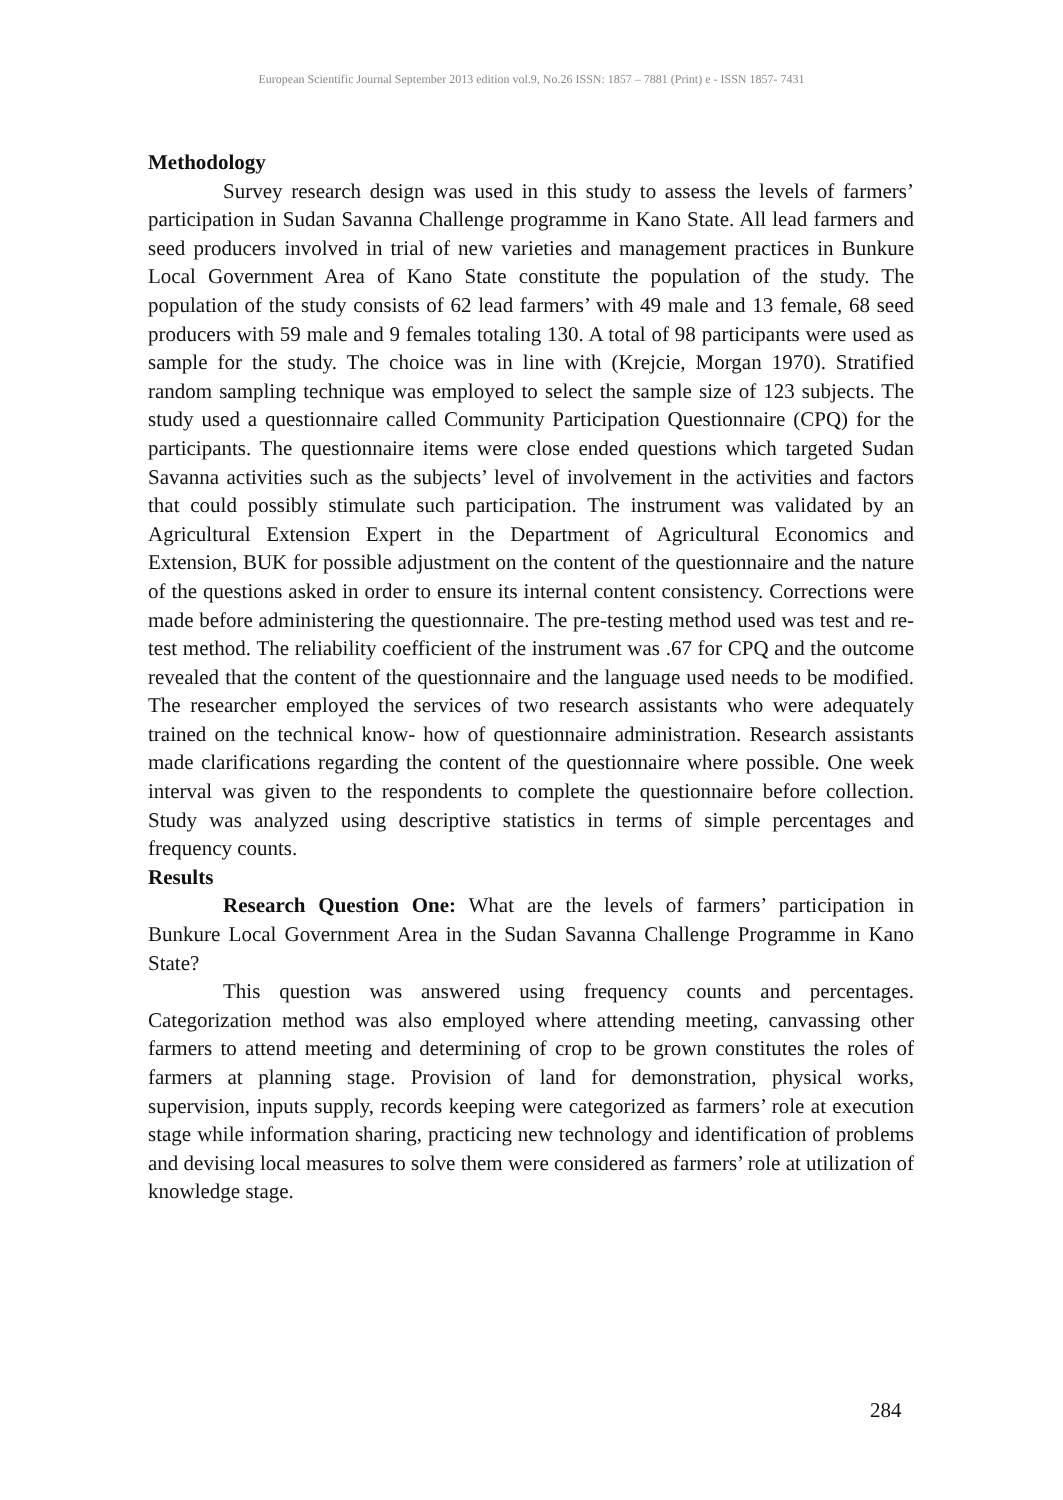European Scientific Journal September 2013 edition vol.9, No.26 ISSN: 1857 – 7881 (Print) e - ISSN 1857- 7431
Methodology
Survey research design was used in this study to assess the levels of farmers’ participation in Sudan Savanna Challenge programme in Kano State. All lead farmers and seed producers involved in trial of new varieties and management practices in Bunkure Local Government Area of Kano State constitute the population of the study. The population of the study consists of 62 lead farmers’ with 49 male and 13 female, 68 seed producers with 59 male and 9 females totaling 130. A total of 98 participants were used as sample for the study. The choice was in line with (Krejcie, Morgan 1970). Stratified random sampling technique was employed to select the sample size of 123 subjects. The study used a questionnaire called Community Participation Questionnaire (CPQ) for the participants. The questionnaire items were close ended questions which targeted Sudan Savanna activities such as the subjects’ level of involvement in the activities and factors that could possibly stimulate such participation. The instrument was validated by an Agricultural Extension Expert in the Department of Agricultural Economics and Extension, BUK for possible adjustment on the content of the questionnaire and the nature of the questions asked in order to ensure its internal content consistency. Corrections were made before administering the questionnaire. The pre-testing method used was test and re-test method. The reliability coefficient of the instrument was .67 for CPQ and the outcome revealed that the content of the questionnaire and the language used needs to be modified. The researcher employed the services of two research assistants who were adequately trained on the technical know- how of questionnaire administration. Research assistants made clarifications regarding the content of the questionnaire where possible. One week interval was given to the respondents to complete the questionnaire before collection. Study was analyzed using descriptive statistics in terms of simple percentages and frequency counts.
Results
Research Question One: What are the levels of farmers’ participation in Bunkure Local Government Area in the Sudan Savanna Challenge Programme in Kano State?
This question was answered using frequency counts and percentages. Categorization method was also employed where attending meeting, canvassing other farmers to attend meeting and determining of crop to be grown constitutes the roles of farmers at planning stage. Provision of land for demonstration, physical works, supervision, inputs supply, records keeping were categorized as farmers’ role at execution stage while information sharing, practicing new technology and identification of problems and devising local measures to solve them were considered as farmers’ role at utilization of knowledge stage.
284